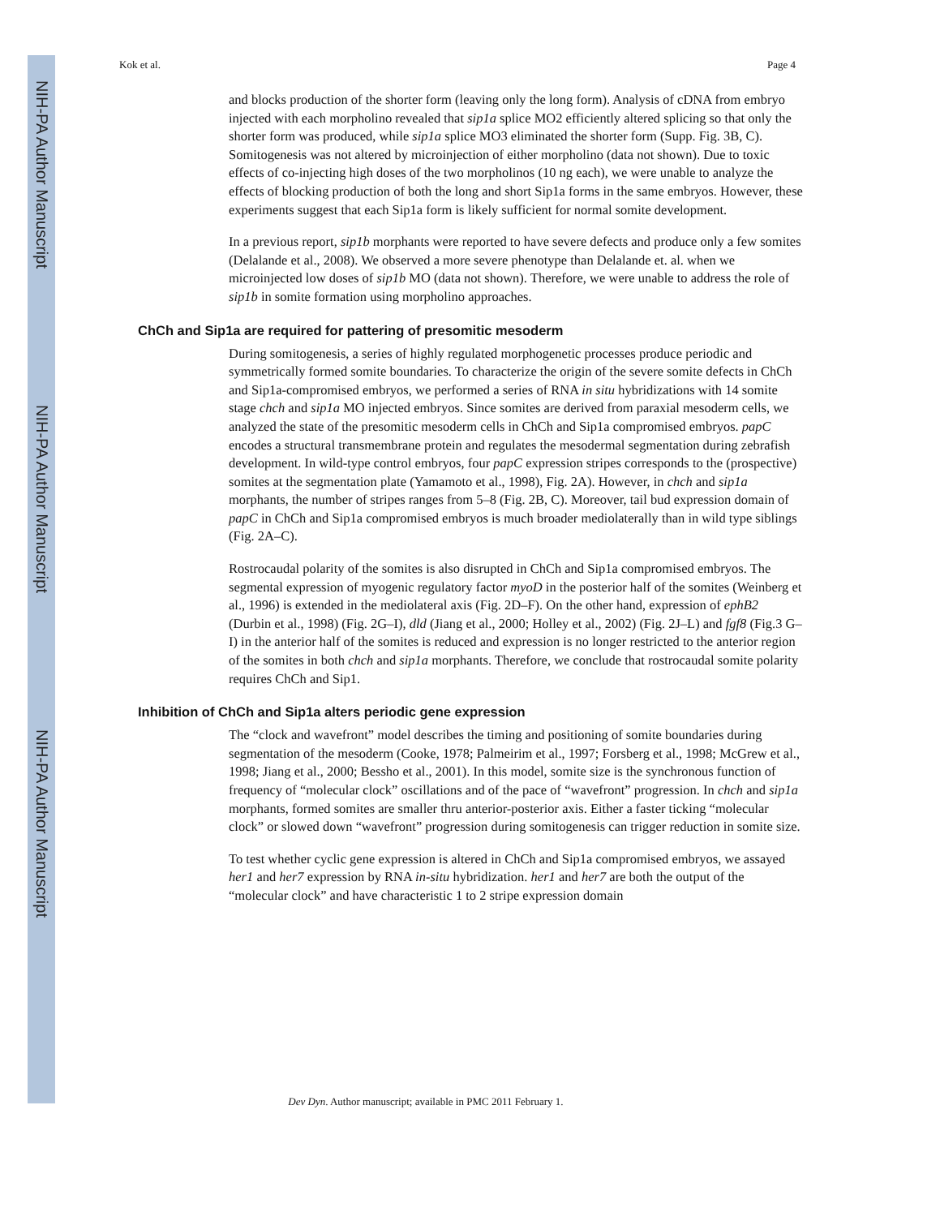NIH-PA Author Manuscript
NIH-PA Author Manuscript
NIH-PA Author Manuscript
Kok et al. Page 4
and blocks production of the shorter form (leaving only the long form). Analysis of cDNA from embryo injected with each morpholino revealed that sip1a splice MO2 efficiently altered splicing so that only the shorter form was produced, while sip1a splice MO3 eliminated the shorter form (Supp. Fig. 3B, C). Somitogenesis was not altered by microinjection of either morpholino (data not shown). Due to toxic effects of co-injecting high doses of the two morpholinos (10 ng each), we were unable to analyze the effects of blocking production of both the long and short Sip1a forms in the same embryos. However, these experiments suggest that each Sip1a form is likely sufficient for normal somite development.
In a previous report, sip1b morphants were reported to have severe defects and produce only a few somites (Delalande et al., 2008). We observed a more severe phenotype than Delalande et. al. when we microinjected low doses of sip1b MO (data not shown). Therefore, we were unable to address the role of sip1b in somite formation using morpholino approaches.
ChCh and Sip1a are required for pattering of presomitic mesoderm
During somitogenesis, a series of highly regulated morphogenetic processes produce periodic and symmetrically formed somite boundaries. To characterize the origin of the severe somite defects in ChCh and Sip1a-compromised embryos, we performed a series of RNA in situ hybridizations with 14 somite stage chch and sip1a MO injected embryos. Since somites are derived from paraxial mesoderm cells, we analyzed the state of the presomitic mesoderm cells in ChCh and Sip1a compromised embryos. papC encodes a structural transmembrane protein and regulates the mesodermal segmentation during zebrafish development. In wild-type control embryos, four papC expression stripes corresponds to the (prospective) somites at the segmentation plate (Yamamoto et al., 1998), Fig. 2A). However, in chch and sip1a morphants, the number of stripes ranges from 5–8 (Fig. 2B, C). Moreover, tail bud expression domain of papC in ChCh and Sip1a compromised embryos is much broader mediolaterally than in wild type siblings (Fig. 2A–C).
Rostrocaudal polarity of the somites is also disrupted in ChCh and Sip1a compromised embryos. The segmental expression of myogenic regulatory factor myoD in the posterior half of the somites (Weinberg et al., 1996) is extended in the mediolateral axis (Fig. 2D–F). On the other hand, expression of ephB2 (Durbin et al., 1998) (Fig. 2G–I), dld (Jiang et al., 2000; Holley et al., 2002) (Fig. 2J–L) and fgf8 (Fig.3 G–I) in the anterior half of the somites is reduced and expression is no longer restricted to the anterior region of the somites in both chch and sip1a morphants. Therefore, we conclude that rostrocaudal somite polarity requires ChCh and Sip1.
Inhibition of ChCh and Sip1a alters periodic gene expression
The “clock and wavefront” model describes the timing and positioning of somite boundaries during segmentation of the mesoderm (Cooke, 1978; Palmeirim et al., 1997; Forsberg et al., 1998; McGrew et al., 1998; Jiang et al., 2000; Bessho et al., 2001). In this model, somite size is the synchronous function of frequency of “molecular clock” oscillations and of the pace of “wavefront” progression. In chch and sip1a morphants, formed somites are smaller thru anterior-posterior axis. Either a faster ticking “molecular clock” or slowed down “wavefront” progression during somitogenesis can trigger reduction in somite size.
To test whether cyclic gene expression is altered in ChCh and Sip1a compromised embryos, we assayed her1 and her7 expression by RNA in-situ hybridization. her1 and her7 are both the output of the “molecular clock” and have characteristic 1 to 2 stripe expression domain
Dev Dyn. Author manuscript; available in PMC 2011 February 1.